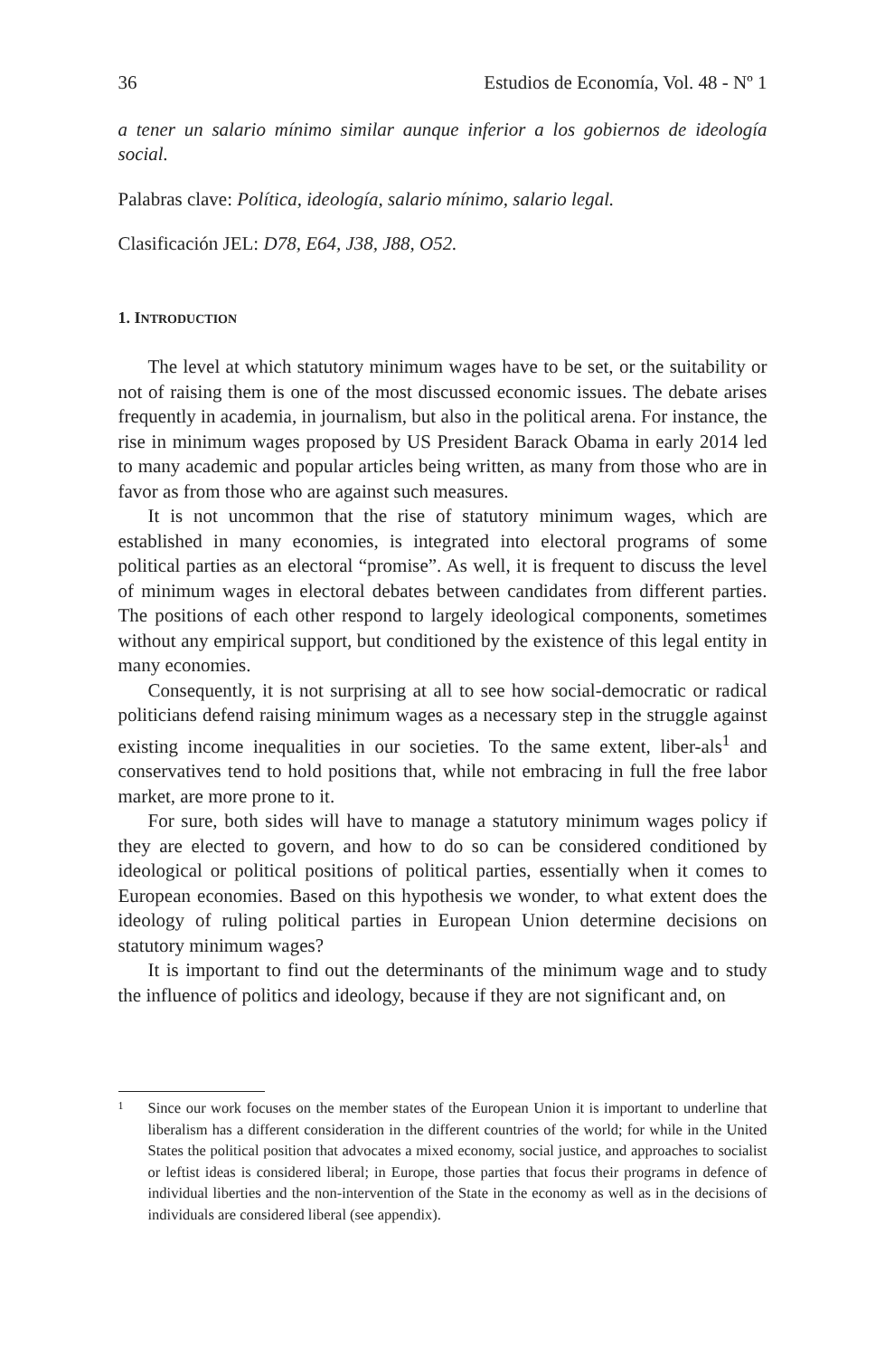36 Estudios de Economía, Vol. 48 - Nº 1
a tener un salario mínimo similar aunque inferior a los gobiernos de ideología social.
Palabras clave: Política, ideología, salario mínimo, salario legal.
Clasificación JEL: D78, E64, J38, J88, O52.
1. INTRODUCTION
The level at which statutory minimum wages have to be set, or the suitability or not of raising them is one of the most discussed economic issues. The debate arises frequently in academia, in journalism, but also in the political arena. For instance, the rise in minimum wages proposed by US President Barack Obama in early 2014 led to many academic and popular articles being written, as many from those who are in favor as from those who are against such measures.
It is not uncommon that the rise of statutory minimum wages, which are established in many economies, is integrated into electoral programs of some political parties as an electoral “promise”. As well, it is frequent to discuss the level of minimum wages in electoral debates between candidates from different parties. The positions of each other respond to largely ideological components, sometimes without any empirical support, but conditioned by the existence of this legal entity in many economies.
Consequently, it is not surprising at all to see how social-democratic or radical politicians defend raising minimum wages as a necessary step in the struggle against existing income inequalities in our societies. To the same extent, liber-als<sup>1</sup> and conservatives tend to hold positions that, while not embracing in full the free labor market, are more prone to it.
For sure, both sides will have to manage a statutory minimum wages policy if they are elected to govern, and how to do so can be considered conditioned by ideological or political positions of political parties, essentially when it comes to European economies. Based on this hypothesis we wonder, to what extent does the ideology of ruling political parties in European Union determine decisions on statutory minimum wages?
It is important to find out the determinants of the minimum wage and to study the influence of politics and ideology, because if they are not significant and, on
1
Since our work focuses on the member states of the European Union it is important to underline that liberalism has a different consideration in the different countries of the world; for while in the United States the political position that advocates a mixed economy, social justice, and approaches to socialist or leftist ideas is considered liberal; in Europe, those parties that focus their programs in defence of individual liberties and the non-intervention of the State in the economy as well as in the decisions of individuals are considered liberal (see appendix).